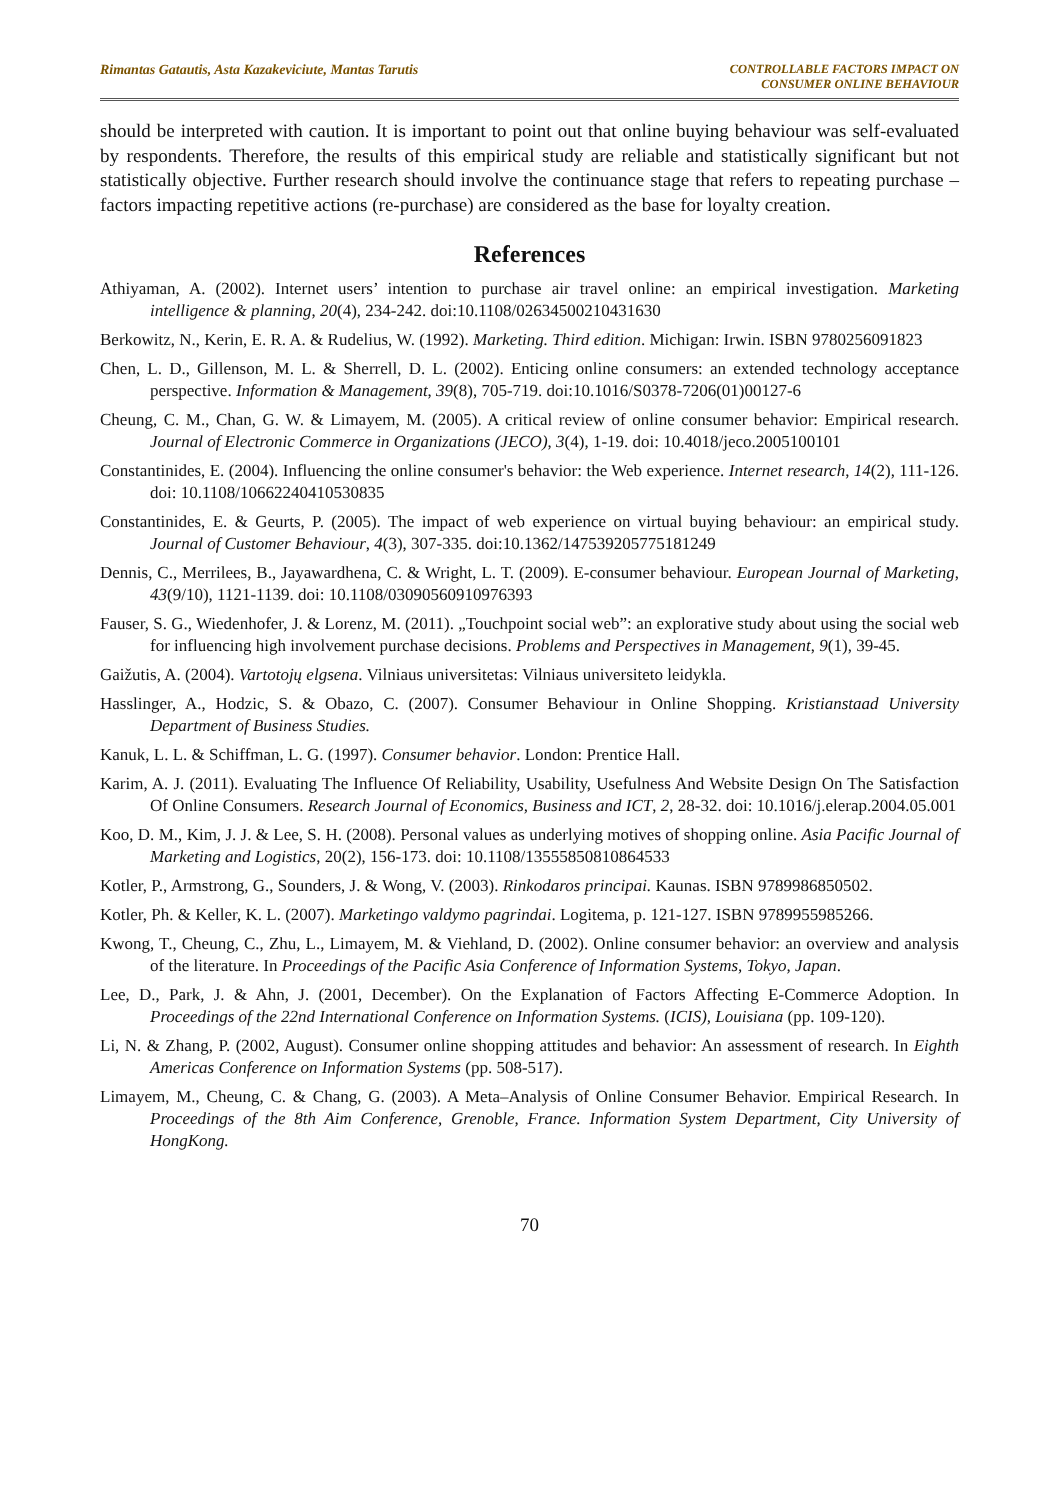Rimantas Gatautis, Asta Kazakeviciute, Mantas Tarutis
CONTROLLABLE FACTORS IMPACT ON
CONSUMER ONLINE BEHAVIOUR
should be interpreted with caution. It is important to point out that online buying behaviour was self-evaluated by respondents. Therefore, the results of this empirical study are reliable and statistically significant but not statistically objective. Further research should involve the continuance stage that refers to repeating purchase – factors impacting repetitive actions (re-purchase) are considered as the base for loyalty creation.
References
Athiyaman, A. (2002). Internet users’ intention to purchase air travel online: an empirical investigation. Marketing intelligence & planning, 20(4), 234-242. doi:10.1108/02634500210431630
Berkowitz, N., Kerin, E. R. A. & Rudelius, W. (1992). Marketing. Third edition. Michigan: Irwin. ISBN 9780256091823
Chen, L. D., Gillenson, M. L. & Sherrell, D. L. (2002). Enticing online consumers: an extended technology acceptance perspective. Information & Management, 39(8), 705-719. doi:10.1016/S0378-7206(01)00127-6
Cheung, C. M., Chan, G. W. & Limayem, M. (2005). A critical review of online consumer behavior: Empirical research. Journal of Electronic Commerce in Organizations (JECO), 3(4), 1-19. doi: 10.4018/jeco.2005100101
Constantinides, E. (2004). Influencing the online consumer's behavior: the Web experience. Internet research, 14(2), 111-126. doi: 10.1108/10662240410530835
Constantinides, E. & Geurts, P. (2005). The impact of web experience on virtual buying behaviour: an empirical study. Journal of Customer Behaviour, 4(3), 307-335. doi:10.1362/147539205775181249
Dennis, C., Merrilees, B., Jayawardhena, C. & Wright, L. T. (2009). E-consumer behaviour. European Journal of Marketing, 43(9/10), 1121-1139. doi: 10.1108/03090560910976393
Fauser, S. G., Wiedenhofer, J. & Lorenz, M. (2011). „Touchpoint social web”: an explorative study about using the social web for influencing high involvement purchase decisions. Problems and Perspectives in Management, 9(1), 39-45.
Gaižutis, A. (2004). Vartotojų elgsena. Vilniaus universitetas: Vilniaus universiteto leidykla.
Hasslinger, A., Hodzic, S. & Obazo, C. (2007). Consumer Behaviour in Online Shopping. Kristianstaad University Department of Business Studies.
Kanuk, L. L. & Schiffman, L. G. (1997). Consumer behavior. London: Prentice Hall.
Karim, A. J. (2011). Evaluating The Influence Of Reliability, Usability, Usefulness And Website Design On The Satisfaction Of Online Consumers. Research Journal of Economics, Business and ICT, 2, 28-32. doi: 10.1016/j.elerap.2004.05.001
Koo, D. M., Kim, J. J. & Lee, S. H. (2008). Personal values as underlying motives of shopping online. Asia Pacific Journal of Marketing and Logistics, 20(2), 156-173. doi: 10.1108/13555850810864533
Kotler, P., Armstrong, G., Sounders, J. & Wong, V. (2003). Rinkodaros principai. Kaunas. ISBN 9789986850502.
Kotler, Ph. & Keller, K. L. (2007). Marketingo valdymo pagrindai. Logitema, p. 121-127. ISBN 9789955985266.
Kwong, T., Cheung, C., Zhu, L., Limayem, M. & Viehland, D. (2002). Online consumer behavior: an overview and analysis of the literature. In Proceedings of the Pacific Asia Conference of Information Systems, Tokyo, Japan.
Lee, D., Park, J. & Ahn, J. (2001, December). On the Explanation of Factors Affecting E-Commerce Adoption. In Proceedings of the 22nd International Conference on Information Systems. (ICIS), Louisiana (pp. 109-120).
Li, N. & Zhang, P. (2002, August). Consumer online shopping attitudes and behavior: An assessment of research. In Eighth Americas Conference on Information Systems (pp. 508-517).
Limayem, M., Cheung, C. & Chang, G. (2003). A Meta–Analysis of Online Consumer Behavior. Empirical Research. In Proceedings of the 8th Aim Conference, Grenoble, France. Information System Department, City University of HongKong.
70